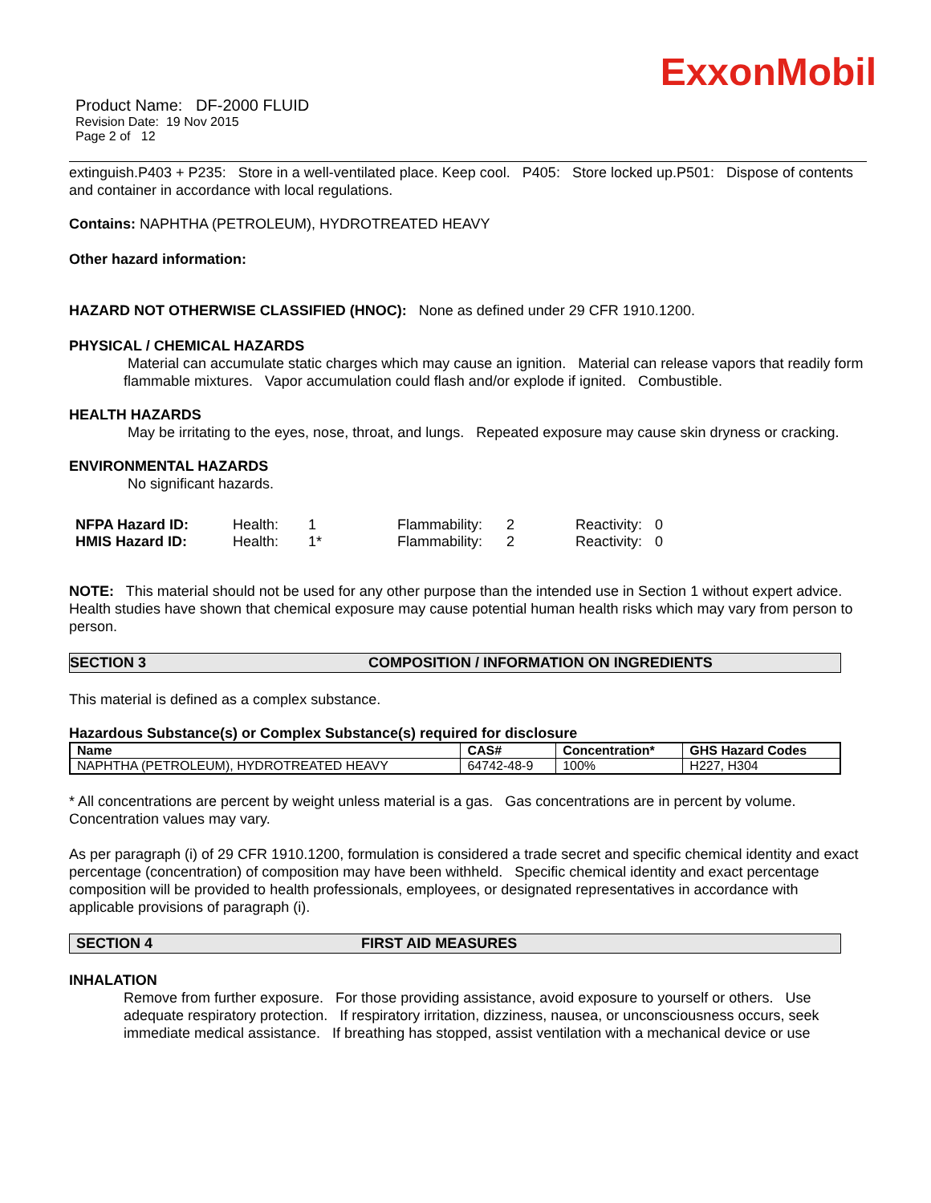ExxonMobil
Product Name: DF-2000 FLUID
Revision Date: 19 Nov 2015
Page 2 of 12
extinguish.P403 + P235: Store in a well-ventilated place. Keep cool. P405: Store locked up.P501: Dispose of contents and container in accordance with local regulations.
Contains: NAPHTHA (PETROLEUM), HYDROTREATED HEAVY
Other hazard information:
HAZARD NOT OTHERWISE CLASSIFIED (HNOC): None as defined under 29 CFR 1910.1200.
PHYSICAL / CHEMICAL HAZARDS
Material can accumulate static charges which may cause an ignition. Material can release vapors that readily form flammable mixtures. Vapor accumulation could flash and/or explode if ignited. Combustible.
HEALTH HAZARDS
May be irritating to the eyes, nose, throat, and lungs. Repeated exposure may cause skin dryness or cracking.
ENVIRONMENTAL HAZARDS
No significant hazards.
| NFPA Hazard ID: | Health: | 1 | Flammability: | 2 | Reactivity: | 0 |
| HMIS Hazard ID: | Health: | 1* | Flammability: | 2 | Reactivity: | 0 |
NOTE: This material should not be used for any other purpose than the intended use in Section 1 without expert advice. Health studies have shown that chemical exposure may cause potential human health risks which may vary from person to person.
SECTION 3 COMPOSITION / INFORMATION ON INGREDIENTS
This material is defined as a complex substance.
Hazardous Substance(s) or Complex Substance(s) required for disclosure
| Name | CAS# | Concentration* | GHS Hazard Codes |
| --- | --- | --- | --- |
| NAPHTHA (PETROLEUM), HYDROTREATED HEAVY | 64742-48-9 | 100% | H227, H304 |
* All concentrations are percent by weight unless material is a gas. Gas concentrations are in percent by volume. Concentration values may vary.
As per paragraph (i) of 29 CFR 1910.1200, formulation is considered a trade secret and specific chemical identity and exact percentage (concentration) of composition may have been withheld. Specific chemical identity and exact percentage composition will be provided to health professionals, employees, or designated representatives in accordance with applicable provisions of paragraph (i).
SECTION 4 FIRST AID MEASURES
INHALATION
Remove from further exposure. For those providing assistance, avoid exposure to yourself or others. Use adequate respiratory protection. If respiratory irritation, dizziness, nausea, or unconsciousness occurs, seek immediate medical assistance. If breathing has stopped, assist ventilation with a mechanical device or use